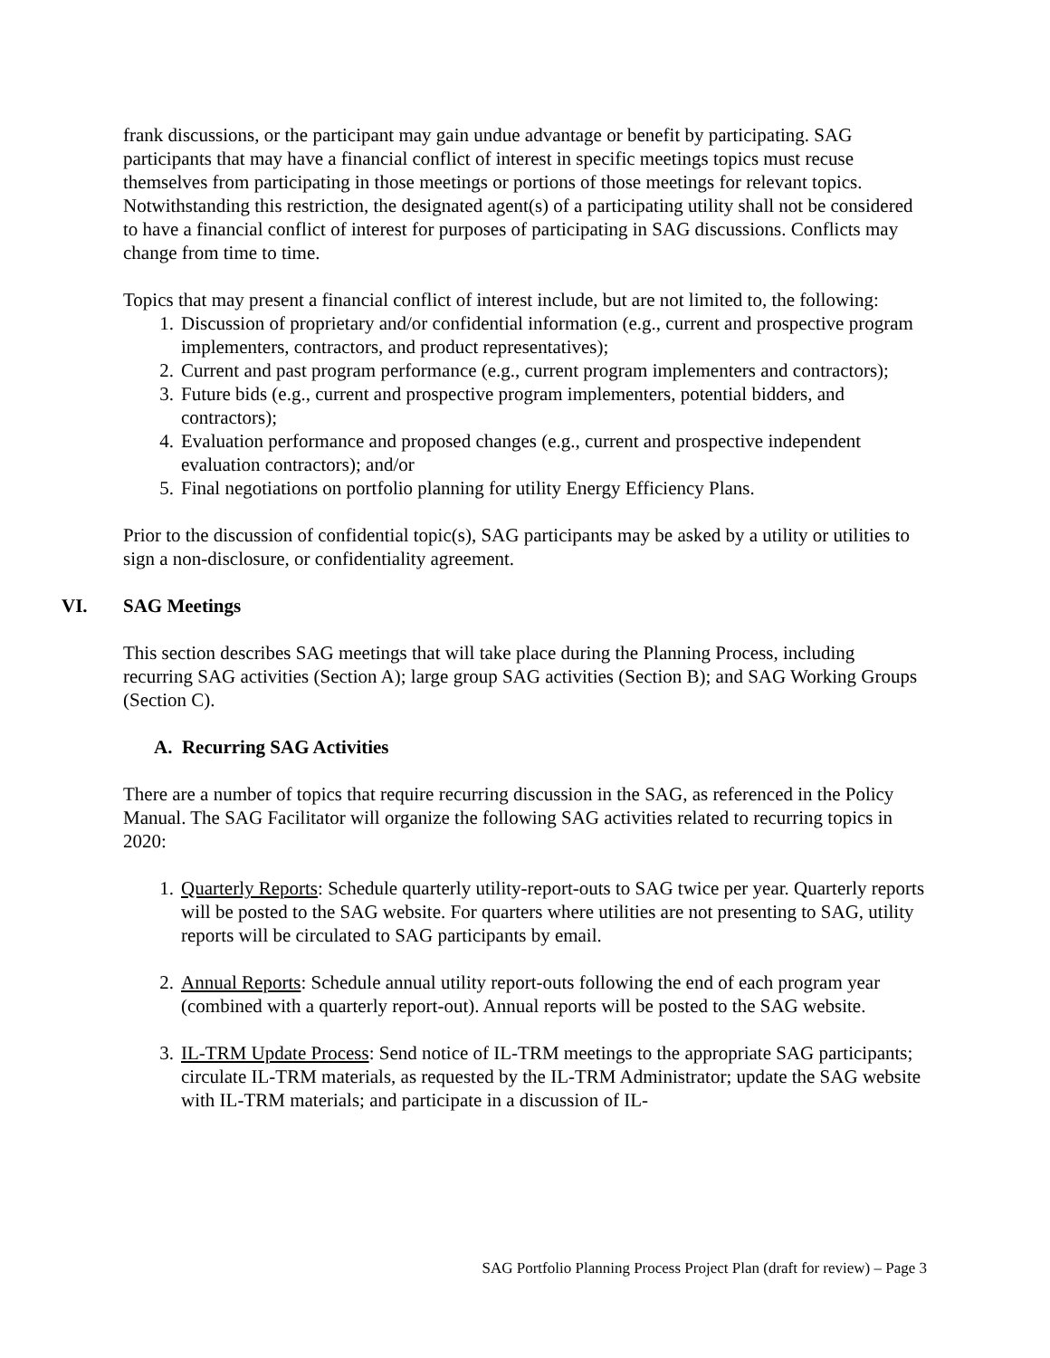frank discussions, or the participant may gain undue advantage or benefit by participating. SAG participants that may have a financial conflict of interest in specific meetings topics must recuse themselves from participating in those meetings or portions of those meetings for relevant topics. Notwithstanding this restriction, the designated agent(s) of a participating utility shall not be considered to have a financial conflict of interest for purposes of participating in SAG discussions. Conflicts may change from time to time.
Topics that may present a financial conflict of interest include, but are not limited to, the following:
1. Discussion of proprietary and/or confidential information (e.g., current and prospective program implementers, contractors, and product representatives);
2. Current and past program performance (e.g., current program implementers and contractors);
3. Future bids (e.g., current and prospective program implementers, potential bidders, and contractors);
4. Evaluation performance and proposed changes (e.g., current and prospective independent evaluation contractors); and/or
5. Final negotiations on portfolio planning for utility Energy Efficiency Plans.
Prior to the discussion of confidential topic(s), SAG participants may be asked by a utility or utilities to sign a non-disclosure, or confidentiality agreement.
VI. SAG Meetings
This section describes SAG meetings that will take place during the Planning Process, including recurring SAG activities (Section A); large group SAG activities (Section B); and SAG Working Groups (Section C).
A. Recurring SAG Activities
There are a number of topics that require recurring discussion in the SAG, as referenced in the Policy Manual. The SAG Facilitator will organize the following SAG activities related to recurring topics in 2020:
1. Quarterly Reports: Schedule quarterly utility-report-outs to SAG twice per year. Quarterly reports will be posted to the SAG website. For quarters where utilities are not presenting to SAG, utility reports will be circulated to SAG participants by email.
2. Annual Reports: Schedule annual utility report-outs following the end of each program year (combined with a quarterly report-out). Annual reports will be posted to the SAG website.
3. IL-TRM Update Process: Send notice of IL-TRM meetings to the appropriate SAG participants; circulate IL-TRM materials, as requested by the IL-TRM Administrator; update the SAG website with IL-TRM materials; and participate in a discussion of IL-
SAG Portfolio Planning Process Project Plan (draft for review) – Page 3